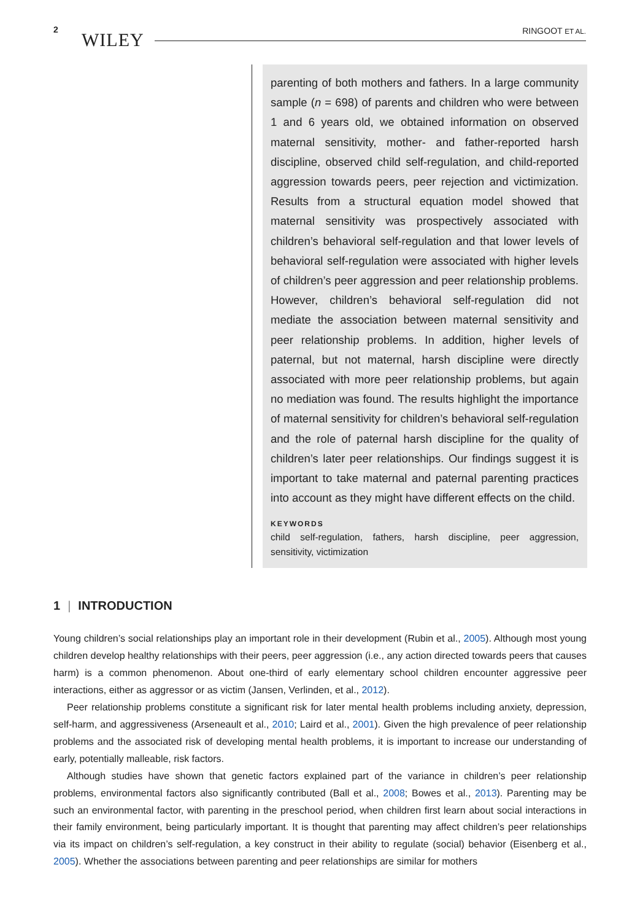2 WILEY RINGOOT ET AL.
parenting of both mothers and fathers. In a large community sample (n = 698) of parents and children who were between 1 and 6 years old, we obtained information on observed maternal sensitivity, mother- and father-reported harsh discipline, observed child self-regulation, and child-reported aggression towards peers, peer rejection and victimization. Results from a structural equation model showed that maternal sensitivity was prospectively associated with children’s behavioral self-regulation and that lower levels of behavioral self-regulation were associated with higher levels of children’s peer aggression and peer relationship problems. However, children’s behavioral self-regulation did not mediate the association between maternal sensitivity and peer relationship problems. In addition, higher levels of paternal, but not maternal, harsh discipline were directly associated with more peer relationship problems, but again no mediation was found. The results highlight the importance of maternal sensitivity for children’s behavioral self-regulation and the role of paternal harsh discipline for the quality of children’s later peer relationships. Our findings suggest it is important to take maternal and paternal parenting practices into account as they might have different effects on the child.
KEYWORDS
child self-regulation, fathers, harsh discipline, peer aggression, sensitivity, victimization
1 | INTRODUCTION
Young children’s social relationships play an important role in their development (Rubin et al., 2005). Although most young children develop healthy relationships with their peers, peer aggression (i.e., any action directed towards peers that causes harm) is a common phenomenon. About one-third of early elementary school children encounter aggressive peer interactions, either as aggressor or as victim (Jansen, Verlinden, et al., 2012).
Peer relationship problems constitute a significant risk for later mental health problems including anxiety, depression, self-harm, and aggressiveness (Arseneault et al., 2010; Laird et al., 2001). Given the high prevalence of peer relationship problems and the associated risk of developing mental health problems, it is important to increase our understanding of early, potentially malleable, risk factors.
Although studies have shown that genetic factors explained part of the variance in children’s peer relationship problems, environmental factors also significantly contributed (Ball et al., 2008; Bowes et al., 2013). Parenting may be such an environmental factor, with parenting in the preschool period, when children first learn about social interactions in their family environment, being particularly important. It is thought that parenting may affect children’s peer relationships via its impact on children’s self-regulation, a key construct in their ability to regulate (social) behavior (Eisenberg et al., 2005). Whether the associations between parenting and peer relationships are similar for mothers